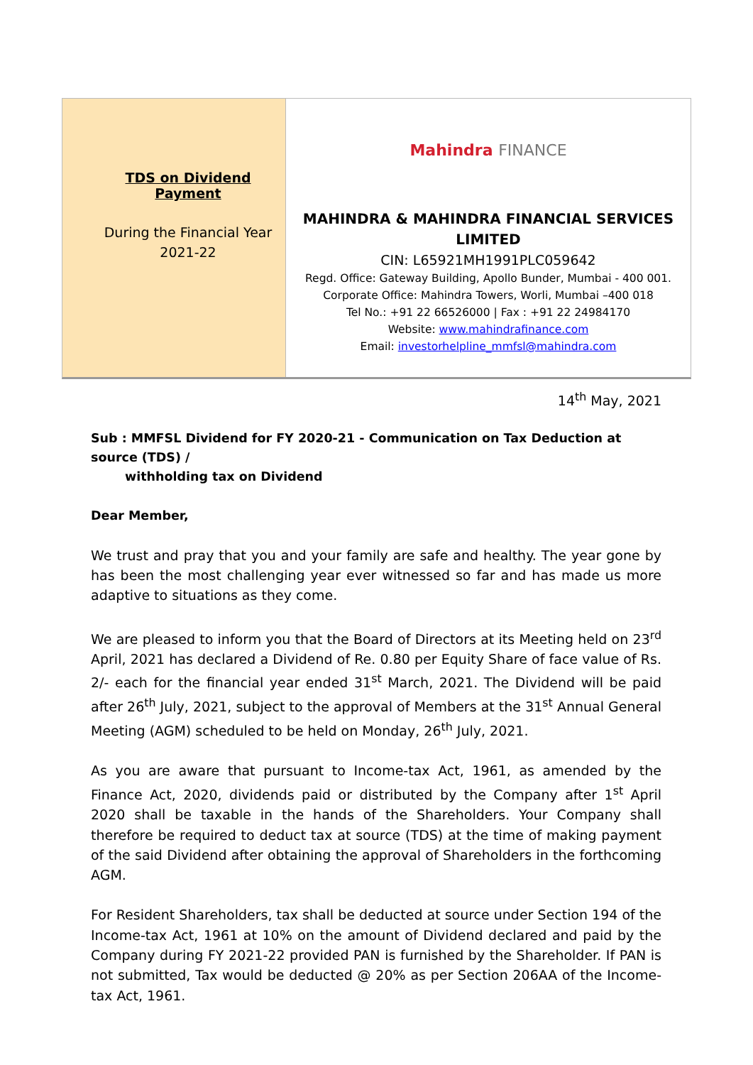TDS on Dividend Payment
During the Financial Year
2021-22
Mahindra FINANCE
MAHINDRA & MAHINDRA FINANCIAL SERVICES
LIMITED
CIN: L65921MH1991PLC059642
Regd. Office: Gateway Building, Apollo Bunder, Mumbai - 400 001.
Corporate Office: Mahindra Towers, Worli, Mumbai –400 018
Tel No.: +91 22 66526000 | Fax : +91 22 24984170
Website: www.mahindrafinance.com
Email: investorhelpline_mmfsl@mahindra.com
14<sup>th</sup> May, 2021
Sub : MMFSL Dividend for FY 2020-21 - Communication on Tax Deduction at source (TDS) /
withholding tax on Dividend
Dear Member,
We trust and pray that you and your family are safe and healthy. The year gone by has been the most challenging year ever witnessed so far and has made us more adaptive to situations as they come.
We are pleased to inform you that the Board of Directors at its Meeting held on 23<sup>rd</sup> April, 2021 has declared a Dividend of Re. 0.80 per Equity Share of face value of Rs. 2/- each for the financial year ended 31<sup>st</sup> March, 2021. The Dividend will be paid after 26<sup>th</sup> July, 2021, subject to the approval of Members at the 31<sup>st</sup> Annual General Meeting (AGM) scheduled to be held on Monday, 26<sup>th</sup> July, 2021.
As you are aware that pursuant to Income-tax Act, 1961, as amended by the Finance Act, 2020, dividends paid or distributed by the Company after 1<sup>st</sup> April 2020 shall be taxable in the hands of the Shareholders. Your Company shall therefore be required to deduct tax at source (TDS) at the time of making payment of the said Dividend after obtaining the approval of Shareholders in the forthcoming AGM.
For Resident Shareholders, tax shall be deducted at source under Section 194 of the Income-tax Act, 1961 at 10% on the amount of Dividend declared and paid by the Company during FY 2021-22 provided PAN is furnished by the Shareholder. If PAN is not submitted, Tax would be deducted @ 20% as per Section 206AA of the Income-tax Act, 1961.